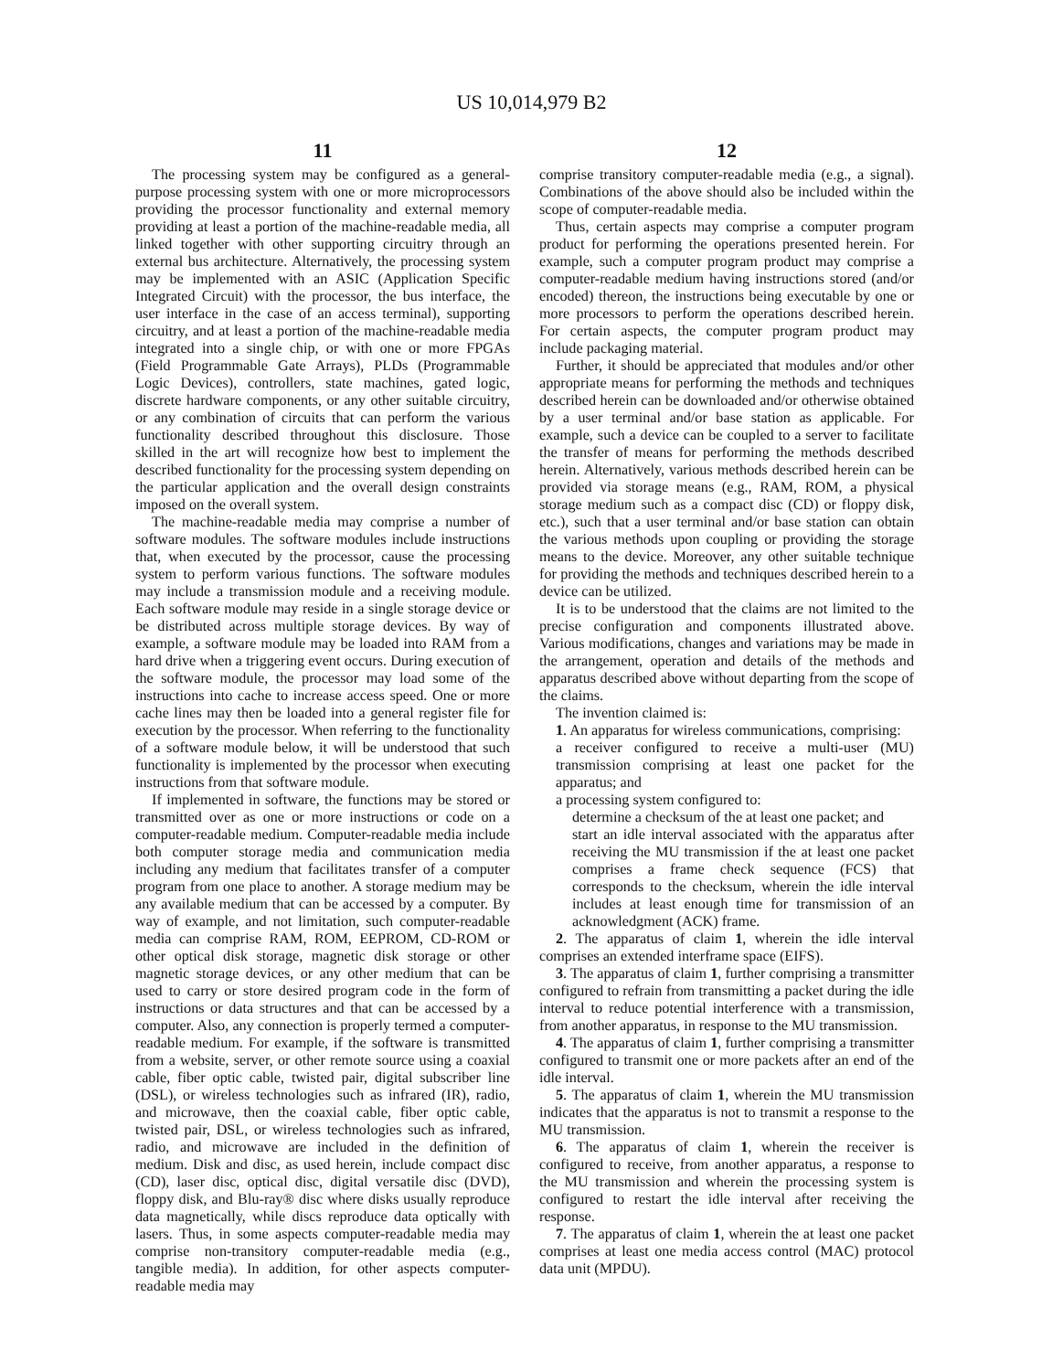US 10,014,979 B2
11
The processing system may be configured as a general-purpose processing system with one or more microprocessors providing the processor functionality and external memory providing at least a portion of the machine-readable media, all linked together with other supporting circuitry through an external bus architecture. Alternatively, the processing system may be implemented with an ASIC (Application Specific Integrated Circuit) with the processor, the bus interface, the user interface in the case of an access terminal), supporting circuitry, and at least a portion of the machine-readable media integrated into a single chip, or with one or more FPGAs (Field Programmable Gate Arrays), PLDs (Programmable Logic Devices), controllers, state machines, gated logic, discrete hardware components, or any other suitable circuitry, or any combination of circuits that can perform the various functionality described throughout this disclosure. Those skilled in the art will recognize how best to implement the described functionality for the processing system depending on the particular application and the overall design constraints imposed on the overall system.
The machine-readable media may comprise a number of software modules. The software modules include instructions that, when executed by the processor, cause the processing system to perform various functions. The software modules may include a transmission module and a receiving module. Each software module may reside in a single storage device or be distributed across multiple storage devices. By way of example, a software module may be loaded into RAM from a hard drive when a triggering event occurs. During execution of the software module, the processor may load some of the instructions into cache to increase access speed. One or more cache lines may then be loaded into a general register file for execution by the processor. When referring to the functionality of a software module below, it will be understood that such functionality is implemented by the processor when executing instructions from that software module.
If implemented in software, the functions may be stored or transmitted over as one or more instructions or code on a computer-readable medium. Computer-readable media include both computer storage media and communication media including any medium that facilitates transfer of a computer program from one place to another. A storage medium may be any available medium that can be accessed by a computer. By way of example, and not limitation, such computer-readable media can comprise RAM, ROM, EEPROM, CD-ROM or other optical disk storage, magnetic disk storage or other magnetic storage devices, or any other medium that can be used to carry or store desired program code in the form of instructions or data structures and that can be accessed by a computer. Also, any connection is properly termed a computer-readable medium. For example, if the software is transmitted from a website, server, or other remote source using a coaxial cable, fiber optic cable, twisted pair, digital subscriber line (DSL), or wireless technologies such as infrared (IR), radio, and microwave, then the coaxial cable, fiber optic cable, twisted pair, DSL, or wireless technologies such as infrared, radio, and microwave are included in the definition of medium. Disk and disc, as used herein, include compact disc (CD), laser disc, optical disc, digital versatile disc (DVD), floppy disk, and Blu-ray® disc where disks usually reproduce data magnetically, while discs reproduce data optically with lasers. Thus, in some aspects computer-readable media may comprise non-transitory computer-readable media (e.g., tangible media). In addition, for other aspects computer-readable media may
12
comprise transitory computer-readable media (e.g., a signal). Combinations of the above should also be included within the scope of computer-readable media.
Thus, certain aspects may comprise a computer program product for performing the operations presented herein. For example, such a computer program product may comprise a computer-readable medium having instructions stored (and/or encoded) thereon, the instructions being executable by one or more processors to perform the operations described herein. For certain aspects, the computer program product may include packaging material.
Further, it should be appreciated that modules and/or other appropriate means for performing the methods and techniques described herein can be downloaded and/or otherwise obtained by a user terminal and/or base station as applicable. For example, such a device can be coupled to a server to facilitate the transfer of means for performing the methods described herein. Alternatively, various methods described herein can be provided via storage means (e.g., RAM, ROM, a physical storage medium such as a compact disc (CD) or floppy disk, etc.), such that a user terminal and/or base station can obtain the various methods upon coupling or providing the storage means to the device. Moreover, any other suitable technique for providing the methods and techniques described herein to a device can be utilized.
It is to be understood that the claims are not limited to the precise configuration and components illustrated above. Various modifications, changes and variations may be made in the arrangement, operation and details of the methods and apparatus described above without departing from the scope of the claims.
The invention claimed is:
1. An apparatus for wireless communications, comprising:
a receiver configured to receive a multi-user (MU) transmission comprising at least one packet for the apparatus; and
a processing system configured to:
determine a checksum of the at least one packet; and
start an idle interval associated with the apparatus after receiving the MU transmission if the at least one packet comprises a frame check sequence (FCS) that corresponds to the checksum, wherein the idle interval includes at least enough time for transmission of an acknowledgment (ACK) frame.
2. The apparatus of claim 1, wherein the idle interval comprises an extended interframe space (EIFS).
3. The apparatus of claim 1, further comprising a transmitter configured to refrain from transmitting a packet during the idle interval to reduce potential interference with a transmission, from another apparatus, in response to the MU transmission.
4. The apparatus of claim 1, further comprising a transmitter configured to transmit one or more packets after an end of the idle interval.
5. The apparatus of claim 1, wherein the MU transmission indicates that the apparatus is not to transmit a response to the MU transmission.
6. The apparatus of claim 1, wherein the receiver is configured to receive, from another apparatus, a response to the MU transmission and wherein the processing system is configured to restart the idle interval after receiving the response.
7. The apparatus of claim 1, wherein the at least one packet comprises at least one media access control (MAC) protocol data unit (MPDU).